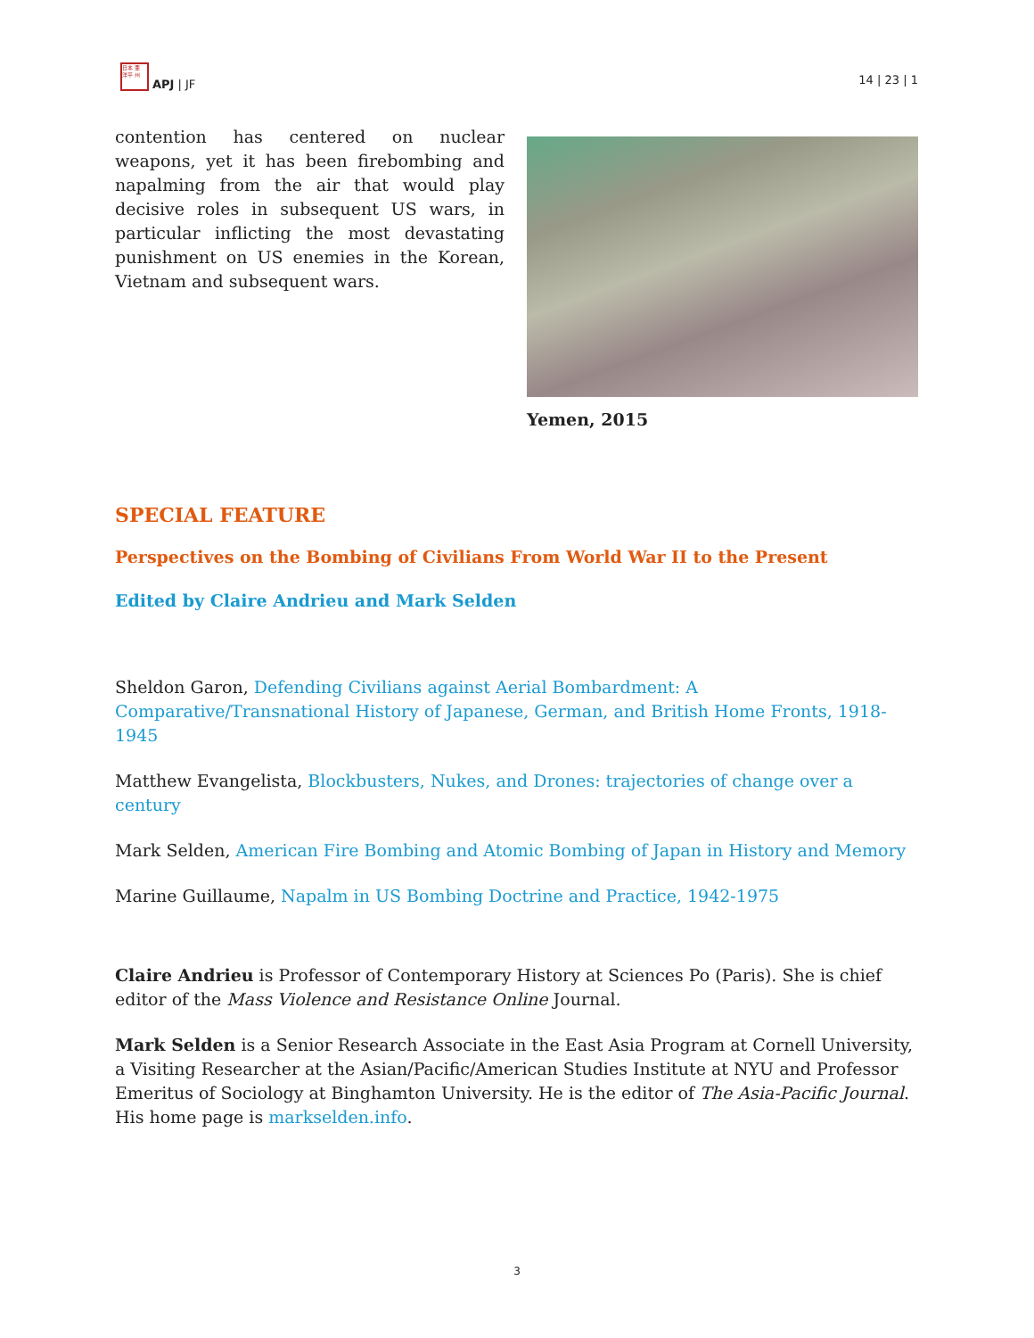日本 亜
洋平 州
APJ | JF
14 | 23 | 1
contention has centered on nuclear weapons, yet it has been firebombing and napalming from the air that would play decisive roles in subsequent US wars, in particular inflicting the most devastating punishment on US enemies in the Korean, Vietnam and subsequent wars.
Yemen, 2015
SPECIAL FEATURE
Perspectives on the Bombing of Civilians From World War II to the Present
Edited by Claire Andrieu and Mark Selden
Sheldon Garon, Defending Civilians against Aerial Bombardment: A Comparative/Transnational History of Japanese, German, and British Home Fronts, 1918-1945
Matthew Evangelista, Blockbusters, Nukes, and Drones: trajectories of change over a century
Mark Selden, American Fire Bombing and Atomic Bombing of Japan in History and Memory
Marine Guillaume, Napalm in US Bombing Doctrine and Practice, 1942-1975
Claire Andrieu is Professor of Contemporary History at Sciences Po (Paris). She is chief editor of the Mass Violence and Resistance Online Journal.
Mark Selden is a Senior Research Associate in the East Asia Program at Cornell University, a Visiting Researcher at the Asian/Pacific/American Studies Institute at NYU and Professor Emeritus of Sociology at Binghamton University. He is the editor of The Asia-Pacific Journal. His home page is markselden.info.
3